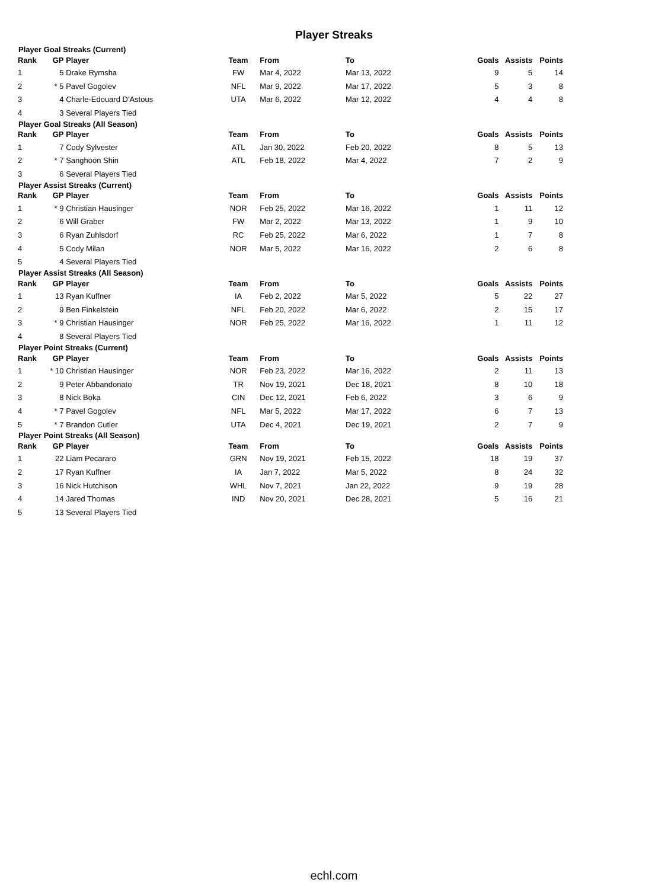Player Streaks
Player Goal Streaks (Current)
| Rank | GP | Player | Team | From | To | Goals | Assists | Points |
| --- | --- | --- | --- | --- | --- | --- | --- | --- |
| 1 | 5 | Drake Rymsha | FW | Mar 4, 2022 | Mar 13, 2022 | 9 | 5 | 14 |
| 2 | * 5 | Pavel Gogolev | NFL | Mar 9, 2022 | Mar 17, 2022 | 5 | 3 | 8 |
| 3 | 4 | Charle-Edouard D'Astous | UTA | Mar 6, 2022 | Mar 12, 2022 | 4 | 4 | 8 |
| 4 | 3 | Several Players Tied | | | | | | |
Player Goal Streaks (All Season)
| Rank | GP | Player | Team | From | To | Goals | Assists | Points |
| --- | --- | --- | --- | --- | --- | --- | --- | --- |
| 1 | 7 | Cody Sylvester | ATL | Jan 30, 2022 | Feb 20, 2022 | 8 | 5 | 13 |
| 2 | * 7 | Sanghoon Shin | ATL | Feb 18, 2022 | Mar 4, 2022 | 7 | 2 | 9 |
| 3 | 6 | Several Players Tied | | | | | | |
Player Assist Streaks (Current)
| Rank | GP | Player | Team | From | To | Goals | Assists | Points |
| --- | --- | --- | --- | --- | --- | --- | --- | --- |
| 1 | * 9 | Christian Hausinger | NOR | Feb 25, 2022 | Mar 16, 2022 | 1 | 11 | 12 |
| 2 | 6 | Will Graber | FW | Mar 2, 2022 | Mar 13, 2022 | 1 | 9 | 10 |
| 3 | 6 | Ryan Zuhlsdorf | RC | Feb 25, 2022 | Mar 6, 2022 | 1 | 7 | 8 |
| 4 | 5 | Cody Milan | NOR | Mar 5, 2022 | Mar 16, 2022 | 2 | 6 | 8 |
| 5 | 4 | Several Players Tied | | | | | | |
Player Assist Streaks (All Season)
| Rank | GP | Player | Team | From | To | Goals | Assists | Points |
| --- | --- | --- | --- | --- | --- | --- | --- | --- |
| 1 | 13 | Ryan Kuffner | IA | Feb 2, 2022 | Mar 5, 2022 | 5 | 22 | 27 |
| 2 | 9 | Ben Finkelstein | NFL | Feb 20, 2022 | Mar 6, 2022 | 2 | 15 | 17 |
| 3 | * 9 | Christian Hausinger | NOR | Feb 25, 2022 | Mar 16, 2022 | 1 | 11 | 12 |
| 4 | 8 | Several Players Tied | | | | | | |
Player Point Streaks (Current)
| Rank | GP | Player | Team | From | To | Goals | Assists | Points |
| --- | --- | --- | --- | --- | --- | --- | --- | --- |
| 1 | * 10 | Christian Hausinger | NOR | Feb 23, 2022 | Mar 16, 2022 | 2 | 11 | 13 |
| 2 | 9 | Peter Abbandonato | TR | Nov 19, 2021 | Dec 18, 2021 | 8 | 10 | 18 |
| 3 | 8 | Nick Boka | CIN | Dec 12, 2021 | Feb 6, 2022 | 3 | 6 | 9 |
| 4 | * 7 | Pavel Gogolev | NFL | Mar 5, 2022 | Mar 17, 2022 | 6 | 7 | 13 |
| 5 | * 7 | Brandon Cutler | UTA | Dec 4, 2021 | Dec 19, 2021 | 2 | 7 | 9 |
Player Point Streaks (All Season)
| Rank | GP | Player | Team | From | To | Goals | Assists | Points |
| --- | --- | --- | --- | --- | --- | --- | --- | --- |
| 1 | 22 | Liam Pecararo | GRN | Nov 19, 2021 | Feb 15, 2022 | 18 | 19 | 37 |
| 2 | 17 | Ryan Kuffner | IA | Jan 7, 2022 | Mar 5, 2022 | 8 | 24 | 32 |
| 3 | 16 | Nick Hutchison | WHL | Nov 7, 2021 | Jan 22, 2022 | 9 | 19 | 28 |
| 4 | 14 | Jared Thomas | IND | Nov 20, 2021 | Dec 28, 2021 | 5 | 16 | 21 |
| 5 | 13 | Several Players Tied | | | | | | |
echl.com